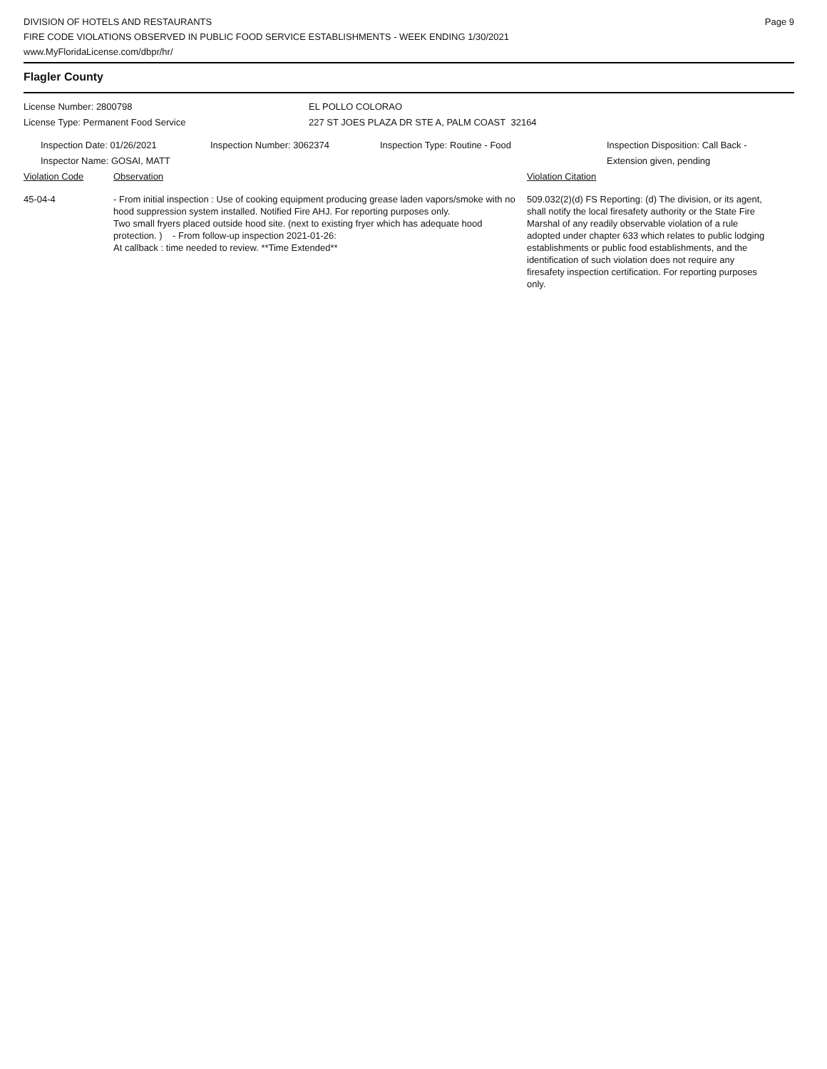Page 9
DIVISION OF HOTELS AND RESTAURANTS
FIRE CODE VIOLATIONS OBSERVED IN PUBLIC FOOD SERVICE ESTABLISHMENTS - WEEK ENDING 1/30/2021
www.MyFloridaLicense.com/dbpr/hr/
Flagler County
License Number: 2800798 EL POLLO COLORAO
License Type: Permanent Food Service 227 ST JOES PLAZA DR STE A, PALM COAST 32164
Inspection Date: 01/26/2021 Inspection Number: 3062374 Inspection Type: Routine - Food Inspection Disposition: Call Back -
Extension given, pending
Inspector Name: GOSAI, MATT
Violation Code Observation Violation Citation
45-04-4
- From initial inspection : Use of cooking equipment producing grease laden vapors/smoke with no hood suppression system installed. Notified Fire AHJ. For reporting purposes only.
Two small fryers placed outside hood site. (next to existing fryer which has adequate hood protection. ) - From follow-up inspection 2021-01-26:
At callback : time needed to review. **Time Extended**
509.032(2)(d) FS Reporting: (d) The division, or its agent, shall notify the local firesafety authority or the State Fire Marshal of any readily observable violation of a rule adopted under chapter 633 which relates to public lodging establishments or public food establishments, and the identification of such violation does not require any firesafety inspection certification. For reporting purposes only.